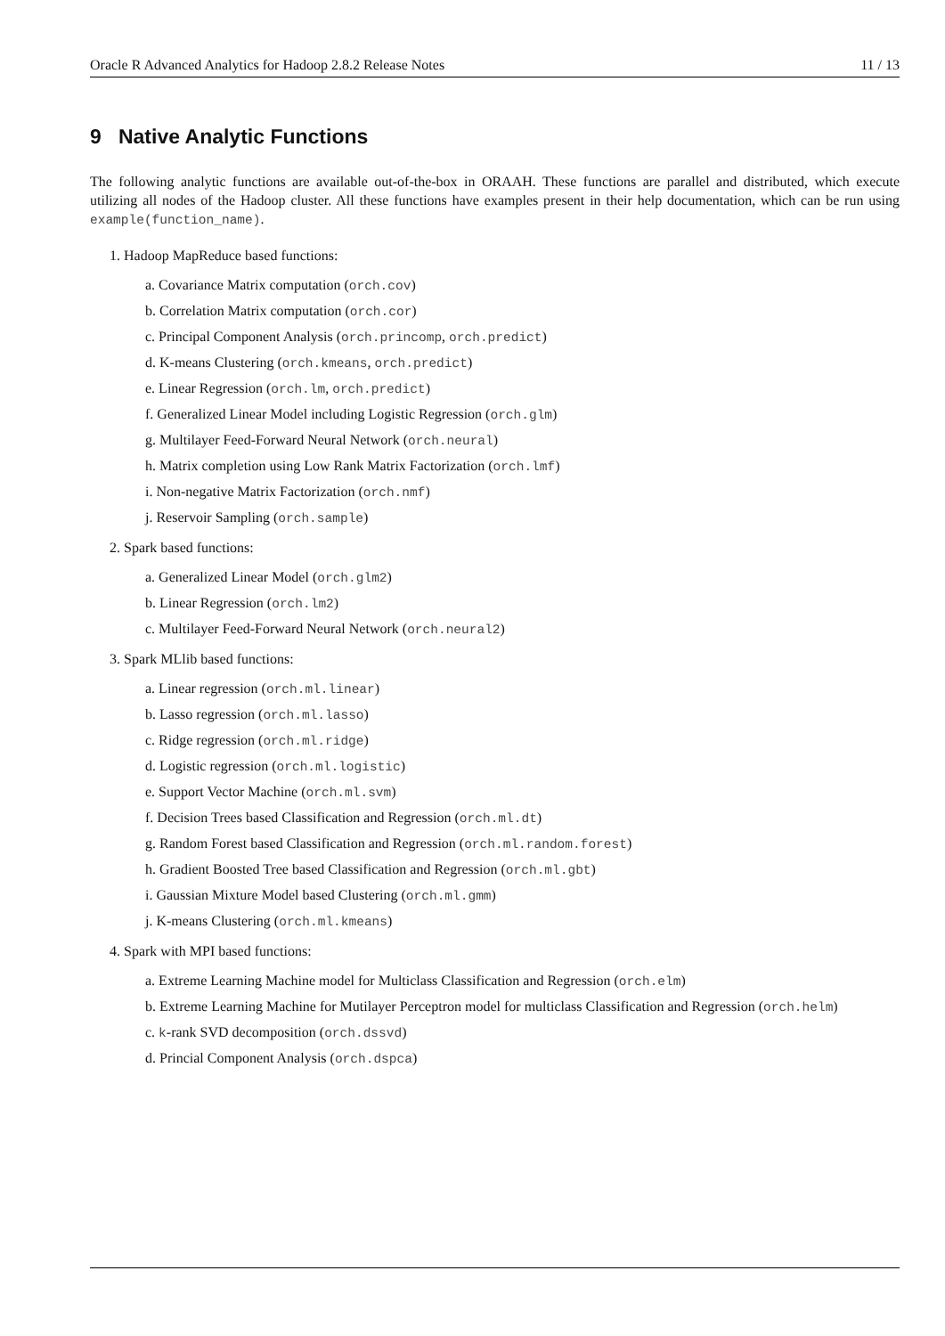Oracle R Advanced Analytics for Hadoop 2.8.2 Release Notes 11 / 13
9 Native Analytic Functions
The following analytic functions are available out-of-the-box in ORAAH. These functions are parallel and distributed, which execute utilizing all nodes of the Hadoop cluster. All these functions have examples present in their help documentation, which can be run using example(function_name).
1. Hadoop MapReduce based functions:
a. Covariance Matrix computation (orch.cov)
b. Correlation Matrix computation (orch.cor)
c. Principal Component Analysis (orch.princomp, orch.predict)
d. K-means Clustering (orch.kmeans, orch.predict)
e. Linear Regression (orch.lm, orch.predict)
f. Generalized Linear Model including Logistic Regression (orch.glm)
g. Multilayer Feed-Forward Neural Network (orch.neural)
h. Matrix completion using Low Rank Matrix Factorization (orch.lmf)
i. Non-negative Matrix Factorization (orch.nmf)
j. Reservoir Sampling (orch.sample)
2. Spark based functions:
a. Generalized Linear Model (orch.glm2)
b. Linear Regression (orch.lm2)
c. Multilayer Feed-Forward Neural Network (orch.neural2)
3. Spark MLlib based functions:
a. Linear regression (orch.ml.linear)
b. Lasso regression (orch.ml.lasso)
c. Ridge regression (orch.ml.ridge)
d. Logistic regression (orch.ml.logistic)
e. Support Vector Machine (orch.ml.svm)
f. Decision Trees based Classification and Regression (orch.ml.dt)
g. Random Forest based Classification and Regression (orch.ml.random.forest)
h. Gradient Boosted Tree based Classification and Regression (orch.ml.gbt)
i. Gaussian Mixture Model based Clustering (orch.ml.gmm)
j. K-means Clustering (orch.ml.kmeans)
4. Spark with MPI based functions:
a. Extreme Learning Machine model for Multiclass Classification and Regression (orch.elm)
b. Extreme Learning Machine for Mutilayer Perceptron model for multiclass Classification and Regression (orch.helm)
c. k-rank SVD decomposition (orch.dssvd)
d. Princial Component Analysis (orch.dspca)